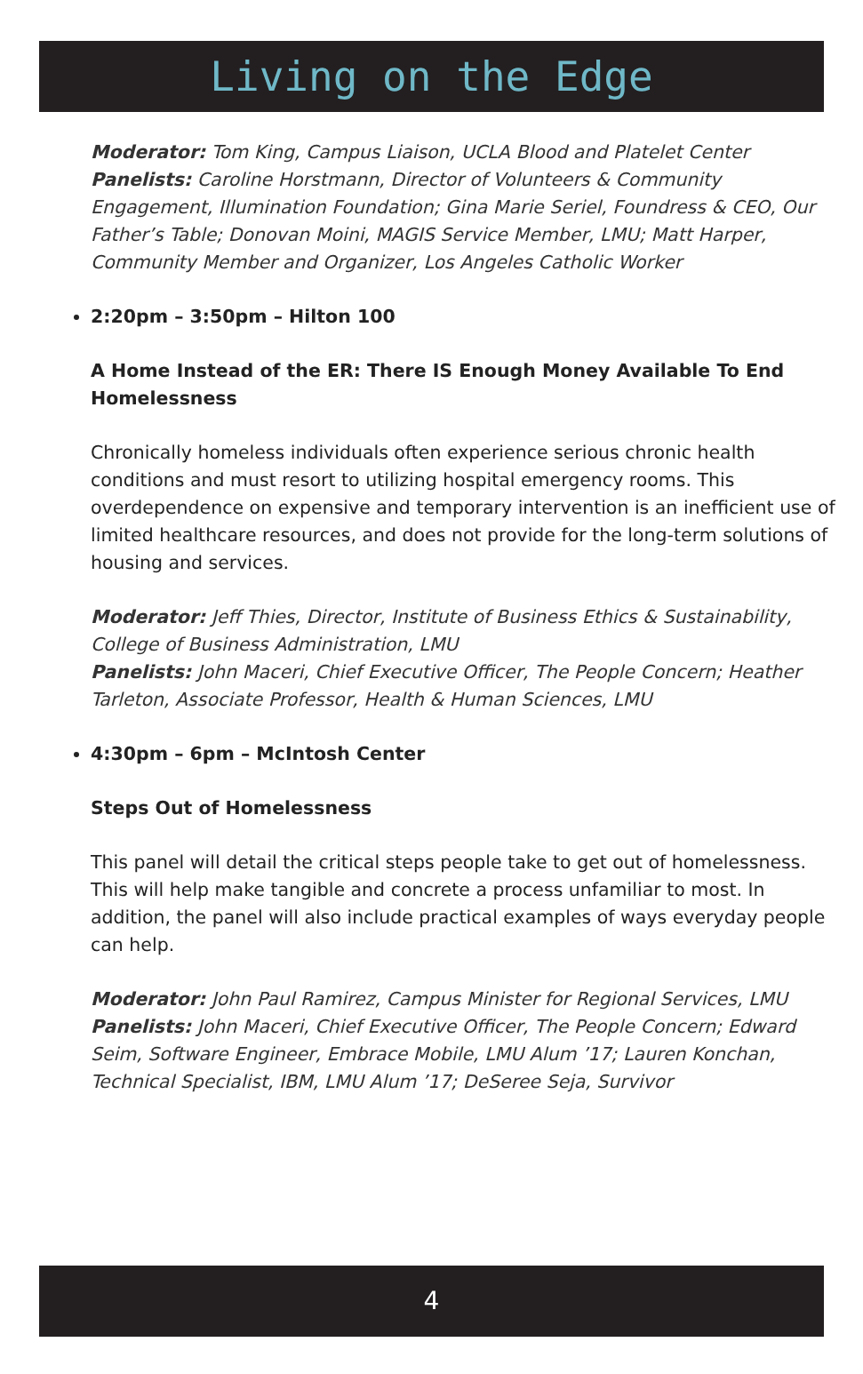Living on the Edge
Moderator: Tom King, Campus Liaison, UCLA Blood and Platelet Center
Panelists: Caroline Horstmann, Director of Volunteers & Community Engagement, Illumination Foundation; Gina Marie Seriel, Foundress & CEO, Our Father’s Table; Donovan Moini, MAGIS Service Member, LMU; Matt Harper, Community Member and Organizer, Los Angeles Catholic Worker
2:20pm – 3:50pm – Hilton 100
A Home Instead of the ER: There IS Enough Money Available To End Homelessness
Chronically homeless individuals often experience serious chronic health conditions and must resort to utilizing hospital emergency rooms. This overdependence on expensive and temporary intervention is an inefficient use of limited healthcare resources, and does not provide for the long-term solutions of housing and services.
Moderator: Jeff Thies, Director, Institute of Business Ethics & Sustainability, College of Business Administration, LMU
Panelists: John Maceri, Chief Executive Officer, The People Concern; Heather Tarleton, Associate Professor, Health & Human Sciences, LMU
4:30pm – 6pm – McIntosh Center
Steps Out of Homelessness
This panel will detail the critical steps people take to get out of homelessness. This will help make tangible and concrete a process unfamiliar to most. In addition, the panel will also include practical examples of ways everyday people can help.
Moderator: John Paul Ramirez, Campus Minister for Regional Services, LMU
Panelists: John Maceri, Chief Executive Officer, The People Concern; Edward Seim, Software Engineer, Embrace Mobile, LMU Alum ’17; Lauren Konchan, Technical Specialist, IBM, LMU Alum ’17; DeSeree Seja, Survivor
4